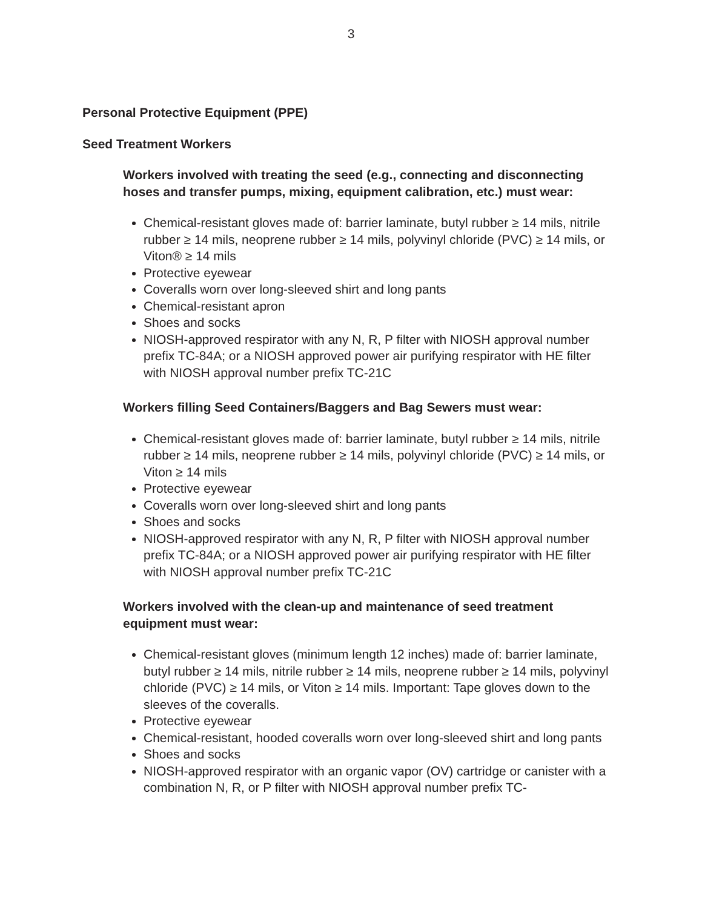3
Personal Protective Equipment (PPE)
Seed Treatment Workers
Workers involved with treating the seed (e.g., connecting and disconnecting hoses and transfer pumps, mixing, equipment calibration, etc.) must wear:
Chemical-resistant gloves made of: barrier laminate, butyl rubber ≥ 14 mils, nitrile rubber ≥ 14 mils, neoprene rubber ≥ 14 mils, polyvinyl chloride (PVC) ≥ 14 mils, or Viton® ≥ 14 mils
Protective eyewear
Coveralls worn over long-sleeved shirt and long pants
Chemical-resistant apron
Shoes and socks
NIOSH-approved respirator with any N, R, P filter with NIOSH approval number prefix TC-84A; or a NIOSH approved power air purifying respirator with HE filter with NIOSH approval number prefix TC-21C
Workers filling Seed Containers/Baggers and Bag Sewers must wear:
Chemical-resistant gloves made of: barrier laminate, butyl rubber ≥ 14 mils, nitrile rubber ≥ 14 mils, neoprene rubber ≥ 14 mils, polyvinyl chloride (PVC) ≥ 14 mils, or Viton ≥ 14 mils
Protective eyewear
Coveralls worn over long-sleeved shirt and long pants
Shoes and socks
NIOSH-approved respirator with any N, R, P filter with NIOSH approval number prefix TC-84A; or a NIOSH approved power air purifying respirator with HE filter with NIOSH approval number prefix TC-21C
Workers involved with the clean-up and maintenance of seed treatment equipment must wear:
Chemical-resistant gloves (minimum length 12 inches) made of: barrier laminate, butyl rubber ≥ 14 mils, nitrile rubber ≥ 14 mils, neoprene rubber ≥ 14 mils, polyvinyl chloride (PVC) ≥ 14 mils, or Viton ≥ 14 mils. Important: Tape gloves down to the sleeves of the coveralls.
Protective eyewear
Chemical-resistant, hooded coveralls worn over long-sleeved shirt and long pants
Shoes and socks
NIOSH-approved respirator with an organic vapor (OV) cartridge or canister with a combination N, R, or P filter with NIOSH approval number prefix TC-